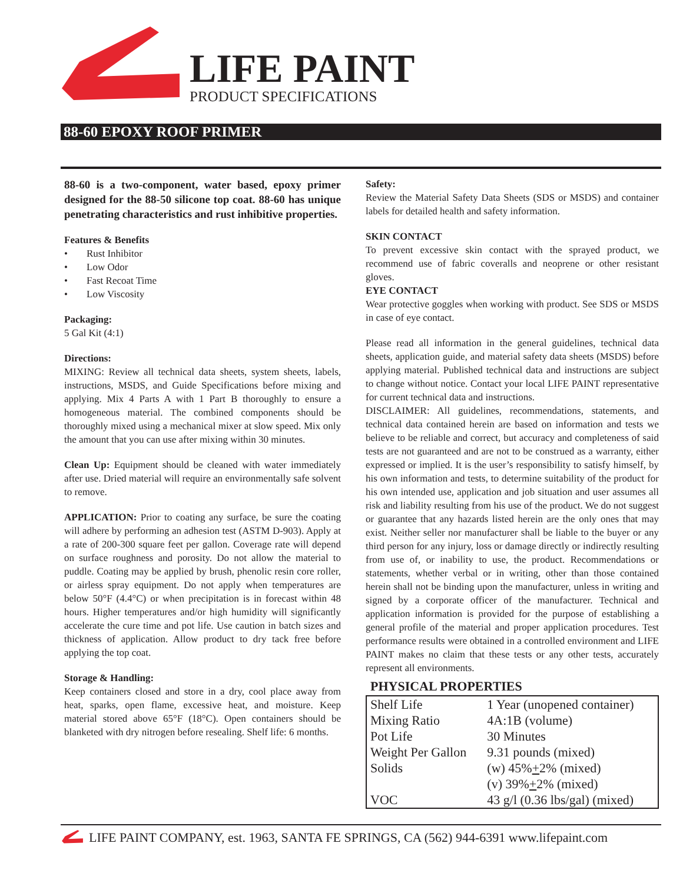LIFE PAINT
PRODUCT SPECIFICATIONS
88-60 EPOXY ROOF PRIMER
88-60 is a two-component, water based, epoxy primer designed for the 88-50 silicone top coat. 88-60 has unique penetrating characteristics and rust inhibitive properties.
Features & Benefits
• Rust Inhibitor
• Low Odor
• Fast Recoat Time
• Low Viscosity
Packaging:
5 Gal Kit (4:1)
Directions:
MIXING: Review all technical data sheets, system sheets, labels, instructions, MSDS, and Guide Specifications before mixing and applying. Mix 4 Parts A with 1 Part B thoroughly to ensure a homogeneous material. The combined components should be thoroughly mixed using a mechanical mixer at slow speed. Mix only the amount that you can use after mixing within 30 minutes.
Clean Up: Equipment should be cleaned with water immediately after use. Dried material will require an environmentally safe solvent to remove.
APPLICATION: Prior to coating any surface, be sure the coating will adhere by performing an adhesion test (ASTM D-903). Apply at a rate of 200-300 square feet per gallon. Coverage rate will depend on surface roughness and porosity. Do not allow the material to puddle. Coating may be applied by brush, phenolic resin core roller, or airless spray equipment. Do not apply when temperatures are below 50°F (4.4°C) or when precipitation is in forecast within 48 hours. Higher temperatures and/or high humidity will significantly accelerate the cure time and pot life. Use caution in batch sizes and thickness of application. Allow product to dry tack free before applying the top coat.
Storage & Handling:
Keep containers closed and store in a dry, cool place away from heat, sparks, open flame, excessive heat, and moisture. Keep material stored above 65°F (18°C). Open containers should be blanketed with dry nitrogen before resealing. Shelf life: 6 months.
Safety:
Review the Material Safety Data Sheets (SDS or MSDS) and container labels for detailed health and safety information.
SKIN CONTACT
To prevent excessive skin contact with the sprayed product, we recommend use of fabric coveralls and neoprene or other resistant gloves.
EYE CONTACT
Wear protective goggles when working with product. See SDS or MSDS in case of eye contact.
Please read all information in the general guidelines, technical data sheets, application guide, and material safety data sheets (MSDS) before applying material. Published technical data and instructions are subject to change without notice. Contact your local LIFE PAINT representative for current technical data and instructions.
DISCLAIMER: All guidelines, recommendations, statements, and technical data contained herein are based on information and tests we believe to be reliable and correct, but accuracy and completeness of said tests are not guaranteed and are not to be construed as a warranty, either expressed or implied. It is the user’s responsibility to satisfy himself, by his own information and tests, to determine suitability of the product for his own intended use, application and job situation and user assumes all risk and liability resulting from his use of the product. We do not suggest or guarantee that any hazards listed herein are the only ones that may exist. Neither seller nor manufacturer shall be liable to the buyer or any third person for any injury, loss or damage directly or indirectly resulting from use of, or inability to use, the product. Recommendations or statements, whether verbal or in writing, other than those contained herein shall not be binding upon the manufacturer, unless in writing and signed by a corporate officer of the manufacturer. Technical and application information is provided for the purpose of establishing a general profile of the material and proper application procedures. Test performance results were obtained in a controlled environment and LIFE PAINT makes no claim that these tests or any other tests, accurately represent all environments.
PHYSICAL PROPERTIES
| Shelf Life | 1 Year (unopened container) |
| Mixing Ratio | 4A:1B (volume) |
| Pot Life | 30 Minutes |
| Weight Per Gallon | 9.31 pounds (mixed) |
| Solids | (w) 45% + 2% (mixed) (v) 39% + 2% (mixed) |
| VOC | 43 g/l (0.36 lbs/gal) (mixed) |
LIFE PAINT COMPANY, est. 1963, SANTA FE SPRINGS, CA (562) 944-6391 www.lifepaint.com